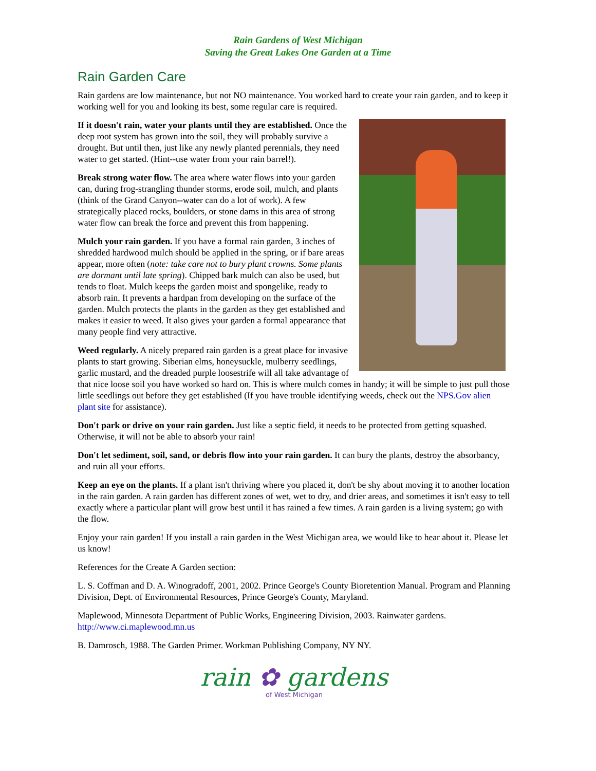Rain Gardens of West Michigan
Saving the Great Lakes One Garden at a Time
Rain Garden Care
Rain gardens are low maintenance, but not NO maintenance. You worked hard to create your rain garden, and to keep it working well for you and looking its best, some regular care is required.
If it doesn't rain, water your plants until they are established. Once the deep root system has grown into the soil, they will probably survive a drought. But until then, just like any newly planted perennials, they need water to get started. (Hint--use water from your rain barrel!).
Break strong water flow. The area where water flows into your garden can, during frog-strangling thunder storms, erode soil, mulch, and plants (think of the Grand Canyon--water can do a lot of work). A few strategically placed rocks, boulders, or stone dams in this area of strong water flow can break the force and prevent this from happening.
Mulch your rain garden. If you have a formal rain garden, 3 inches of shredded hardwood mulch should be applied in the spring, or if bare areas appear, more often (note: take care not to bury plant crowns. Some plants are dormant until late spring). Chipped bark mulch can also be used, but tends to float. Mulch keeps the garden moist and spongelike, ready to absorb rain. It prevents a hardpan from developing on the surface of the garden. Mulch protects the plants in the garden as they get established and makes it easier to weed. It also gives your garden a formal appearance that many people find very attractive.
Weed regularly. A nicely prepared rain garden is a great place for invasive plants to start growing. Siberian elms, honeysuckle, mulberry seedlings, garlic mustard, and the dreaded purple loosestrife will all take advantage of that nice loose soil you have worked so hard on. This is where mulch comes in handy; it will be simple to just pull those little seedlings out before they get established (If you have trouble identifying weeds, check out the NPS.Gov alien plant site for assistance).
Don't park or drive on your rain garden. Just like a septic field, it needs to be protected from getting squashed. Otherwise, it will not be able to absorb your rain!
Don't let sediment, soil, sand, or debris flow into your rain garden. It can bury the plants, destroy the absorbancy, and ruin all your efforts.
Keep an eye on the plants. If a plant isn't thriving where you placed it, don't be shy about moving it to another location in the rain garden. A rain garden has different zones of wet, wet to dry, and drier areas, and sometimes it isn't easy to tell exactly where a particular plant will grow best until it has rained a few times. A rain garden is a living system; go with the flow.
Enjoy your rain garden! If you install a rain garden in the West Michigan area, we would like to hear about it. Please let us know!
References for the Create A Garden section:
L. S. Coffman and D. A. Winogradoff, 2001, 2002. Prince George's County Bioretention Manual. Program and Planning Division, Dept. of Environmental Resources, Prince George's County, Maryland.
Maplewood, Minnesota Department of Public Works, Engineering Division, 2003. Rainwater gardens. http://www.ci.maplewood.mn.us
B. Damrosch, 1988. The Garden Primer. Workman Publishing Company, NY NY.
rain ✿ gardens
of West Michigan